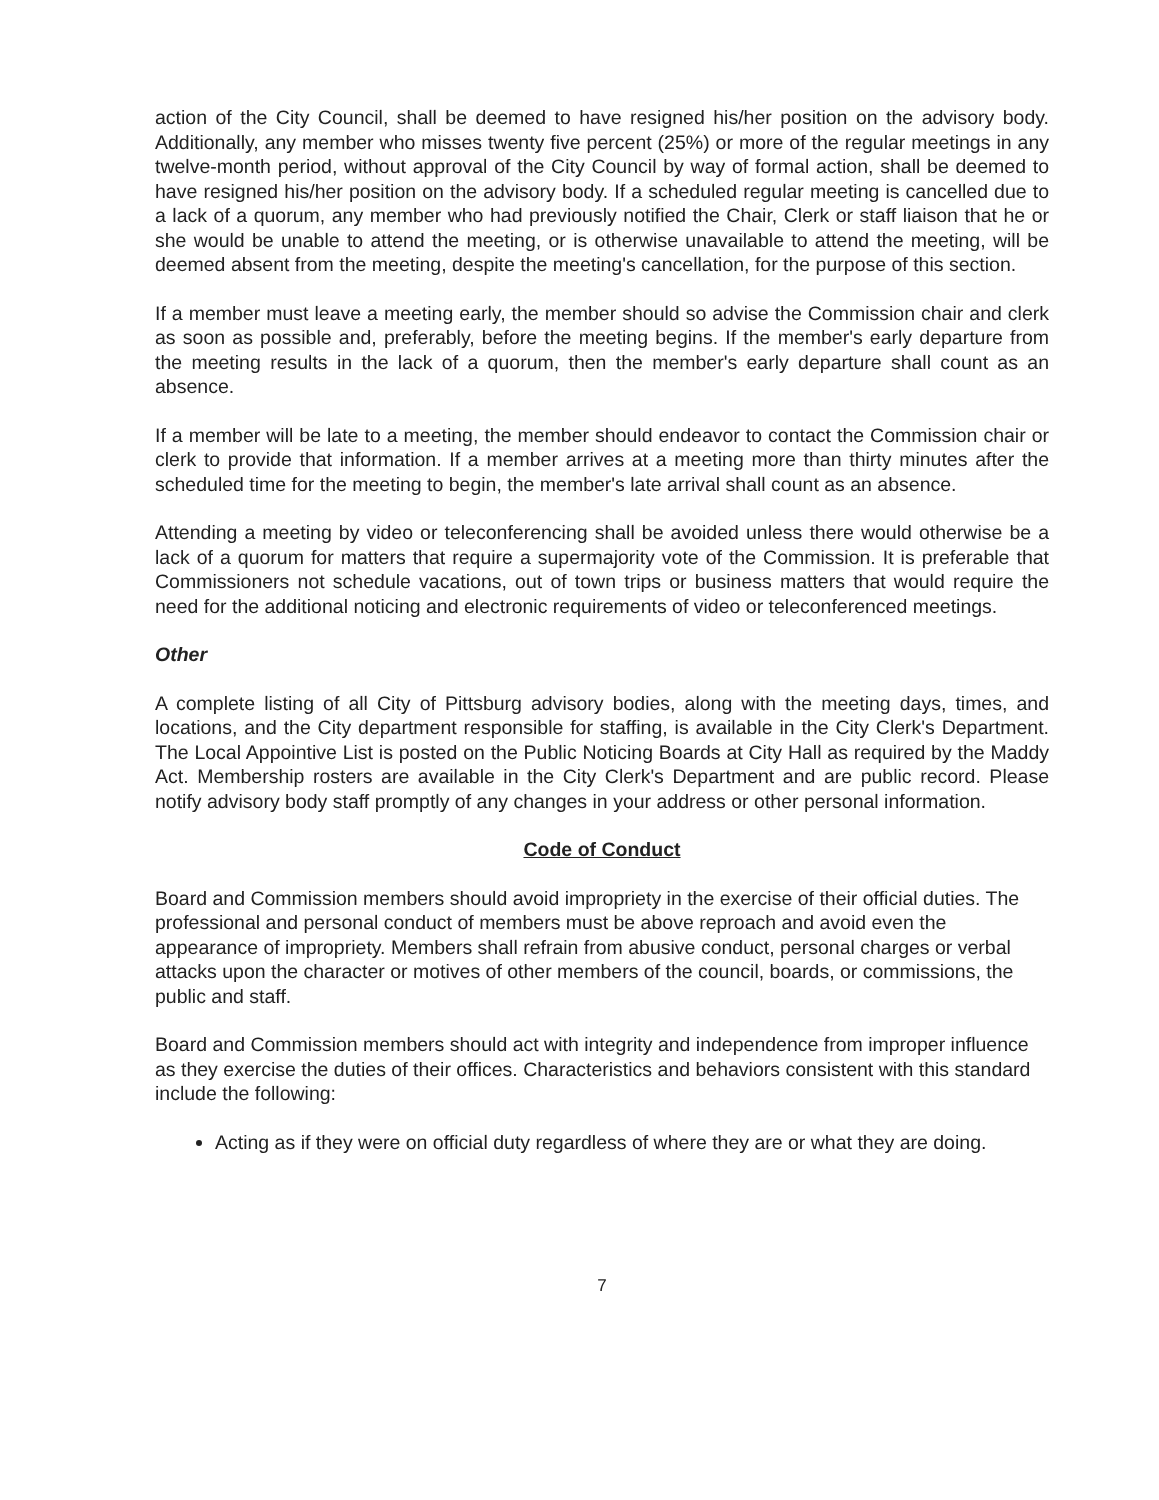action of the City Council, shall be deemed to have resigned his/her position on the advisory body. Additionally, any member who misses twenty five percent (25%) or more of the regular meetings in any twelve-month period, without approval of the City Council by way of formal action, shall be deemed to have resigned his/her position on the advisory body. If a scheduled regular meeting is cancelled due to a lack of a quorum, any member who had previously notified the Chair, Clerk or staff liaison that he or she would be unable to attend the meeting, or is otherwise unavailable to attend the meeting, will be deemed absent from the meeting, despite the meeting's cancellation, for the purpose of this section.
If a member must leave a meeting early, the member should so advise the Commission chair and clerk as soon as possible and, preferably, before the meeting begins. If the member's early departure from the meeting results in the lack of a quorum, then the member's early departure shall count as an absence.
If a member will be late to a meeting, the member should endeavor to contact the Commission chair or clerk to provide that information. If a member arrives at a meeting more than thirty minutes after the scheduled time for the meeting to begin, the member's late arrival shall count as an absence.
Attending a meeting by video or teleconferencing shall be avoided unless there would otherwise be a lack of a quorum for matters that require a supermajority vote of the Commission. It is preferable that Commissioners not schedule vacations, out of town trips or business matters that would require the need for the additional noticing and electronic requirements of video or teleconferenced meetings.
Other
A complete listing of all City of Pittsburg advisory bodies, along with the meeting days, times, and locations, and the City department responsible for staffing, is available in the City Clerk's Department. The Local Appointive List is posted on the Public Noticing Boards at City Hall as required by the Maddy Act. Membership rosters are available in the City Clerk's Department and are public record. Please notify advisory body staff promptly of any changes in your address or other personal information.
Code of Conduct
Board and Commission members should avoid impropriety in the exercise of their official duties. The professional and personal conduct of members must be above reproach and avoid even the appearance of impropriety. Members shall refrain from abusive conduct, personal charges or verbal attacks upon the character or motives of other members of the council, boards, or commissions, the public and staff.
Board and Commission members should act with integrity and independence from improper influence as they exercise the duties of their offices. Characteristics and behaviors consistent with this standard include the following:
Acting as if they were on official duty regardless of where they are or what they are doing.
7